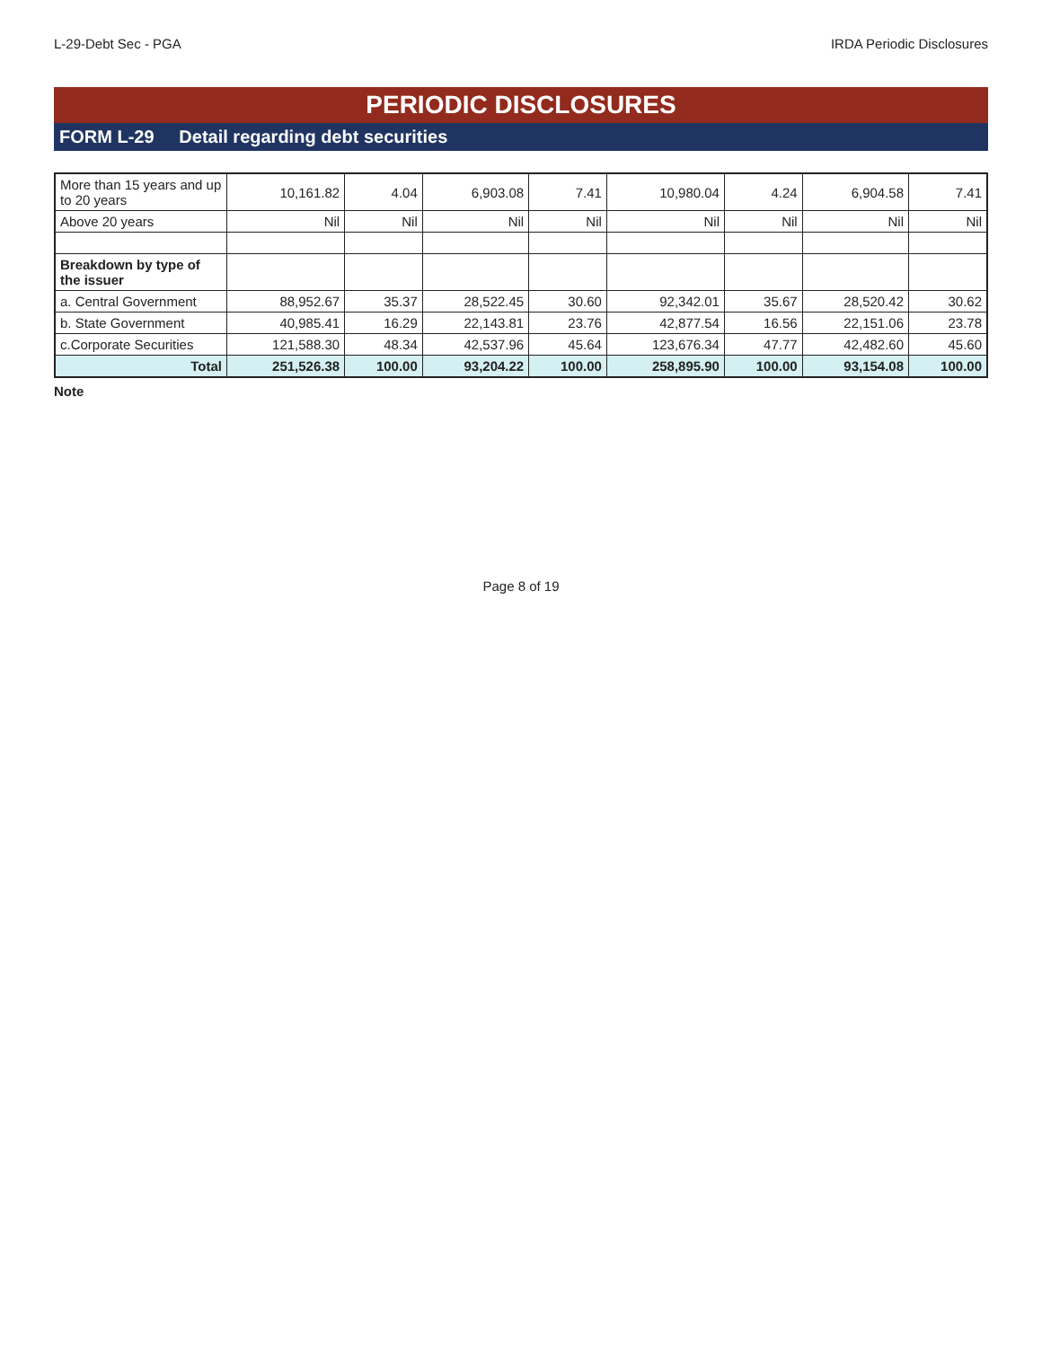L-29-Debt Sec - PGA IRDA Periodic Disclosures
PERIODIC DISCLOSURES
FORM L-29 Detail regarding debt securities
| More than 15 years and up to 20 years | 10,161.82 | 4.04 | 6,903.08 | 7.41 | 10,980.04 | 4.24 | 6,904.58 | 7.41 |
| Above 20 years | Nil | Nil | Nil | Nil | Nil | Nil | Nil | Nil |
| Breakdown by type of the issuer | | | | | | | | |
| a. Central Government | 88,952.67 | 35.37 | 28,522.45 | 30.60 | 92,342.01 | 35.67 | 28,520.42 | 30.62 |
| b. State Government | 40,985.41 | 16.29 | 22,143.81 | 23.76 | 42,877.54 | 16.56 | 22,151.06 | 23.78 |
| c.Corporate Securities | 121,588.30 | 48.34 | 42,537.96 | 45.64 | 123,676.34 | 47.77 | 42,482.60 | 45.60 |
| Total | 251,526.38 | 100.00 | 93,204.22 | 100.00 | 258,895.90 | 100.00 | 93,154.08 | 100.00 |
Note
Page 8 of 19